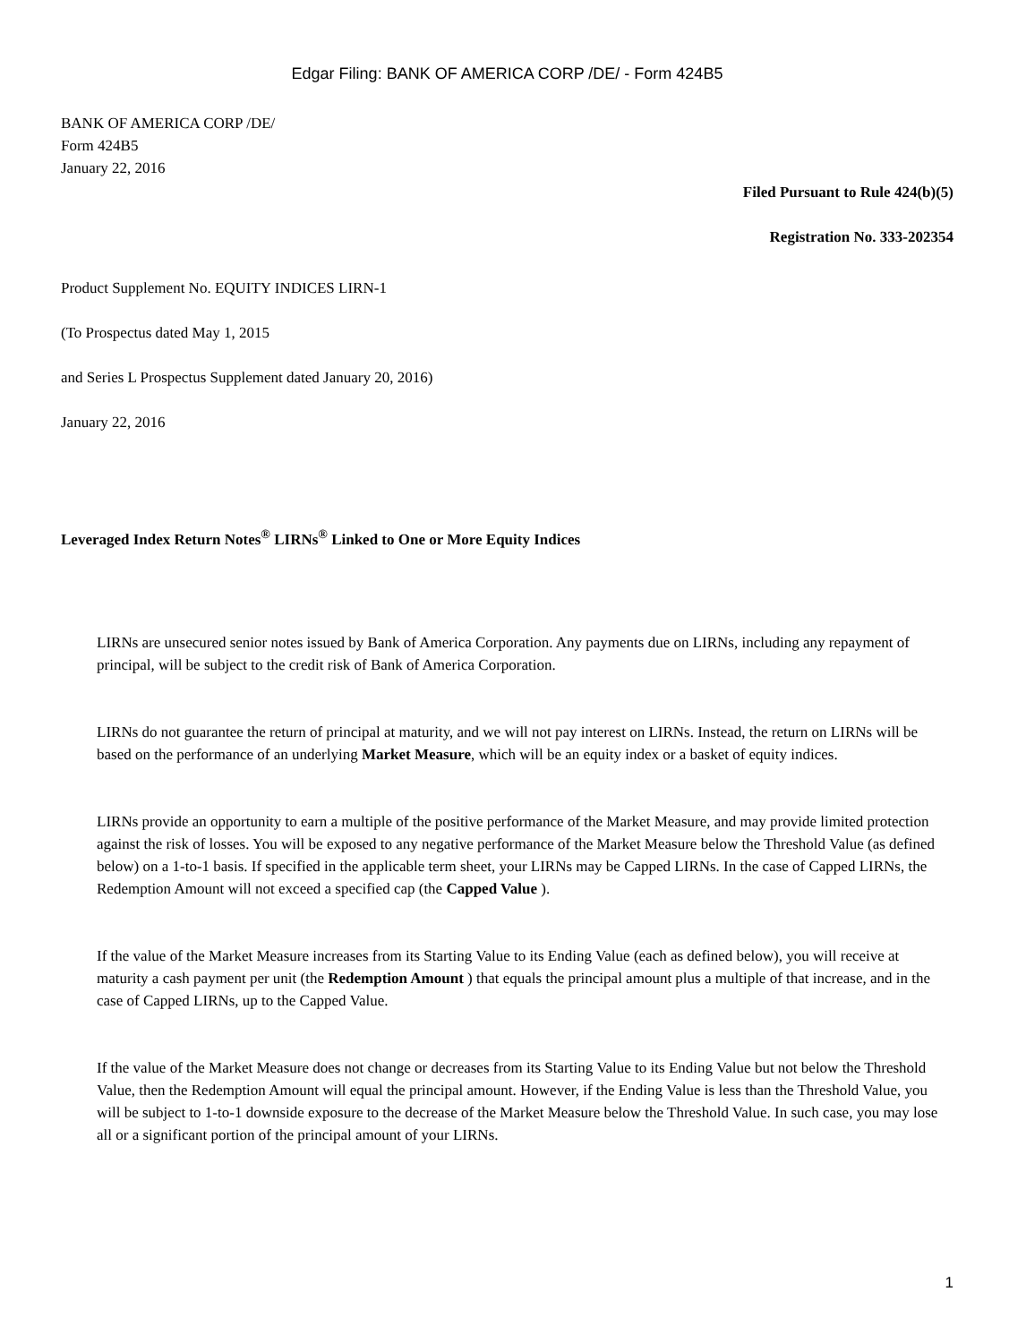Edgar Filing: BANK OF AMERICA CORP /DE/ - Form 424B5
BANK OF AMERICA CORP /DE/
Form 424B5
January 22, 2016
Filed Pursuant to Rule 424(b)(5)
Registration No. 333-202354
Product Supplement No. EQUITY INDICES LIRN-1
(To Prospectus dated May 1, 2015
and Series L Prospectus Supplement dated January 20, 2016)
January 22, 2016
Leveraged Index Return Notes<sup>®</sup> LIRNs<sup>®</sup> Linked to One or More Equity Indices
LIRNs are unsecured senior notes issued by Bank of America Corporation. Any payments due on LIRNs, including any repayment of principal, will be subject to the credit risk of Bank of America Corporation.
LIRNs do not guarantee the return of principal at maturity, and we will not pay interest on LIRNs. Instead, the return on LIRNs will be based on the performance of an underlying Market Measure, which will be an equity index or a basket of equity indices.
LIRNs provide an opportunity to earn a multiple of the positive performance of the Market Measure, and may provide limited protection against the risk of losses. You will be exposed to any negative performance of the Market Measure below the Threshold Value (as defined below) on a 1-to-1 basis. If specified in the applicable term sheet, your LIRNs may be Capped LIRNs. In the case of Capped LIRNs, the Redemption Amount will not exceed a specified cap (the Capped Value ).
If the value of the Market Measure increases from its Starting Value to its Ending Value (each as defined below), you will receive at maturity a cash payment per unit (the Redemption Amount ) that equals the principal amount plus a multiple of that increase, and in the case of Capped LIRNs, up to the Capped Value.
If the value of the Market Measure does not change or decreases from its Starting Value to its Ending Value but not below the Threshold Value, then the Redemption Amount will equal the principal amount. However, if the Ending Value is less than the Threshold Value, you will be subject to 1-to-1 downside exposure to the decrease of the Market Measure below the Threshold Value. In such case, you may lose all or a significant portion of the principal amount of your LIRNs.
1